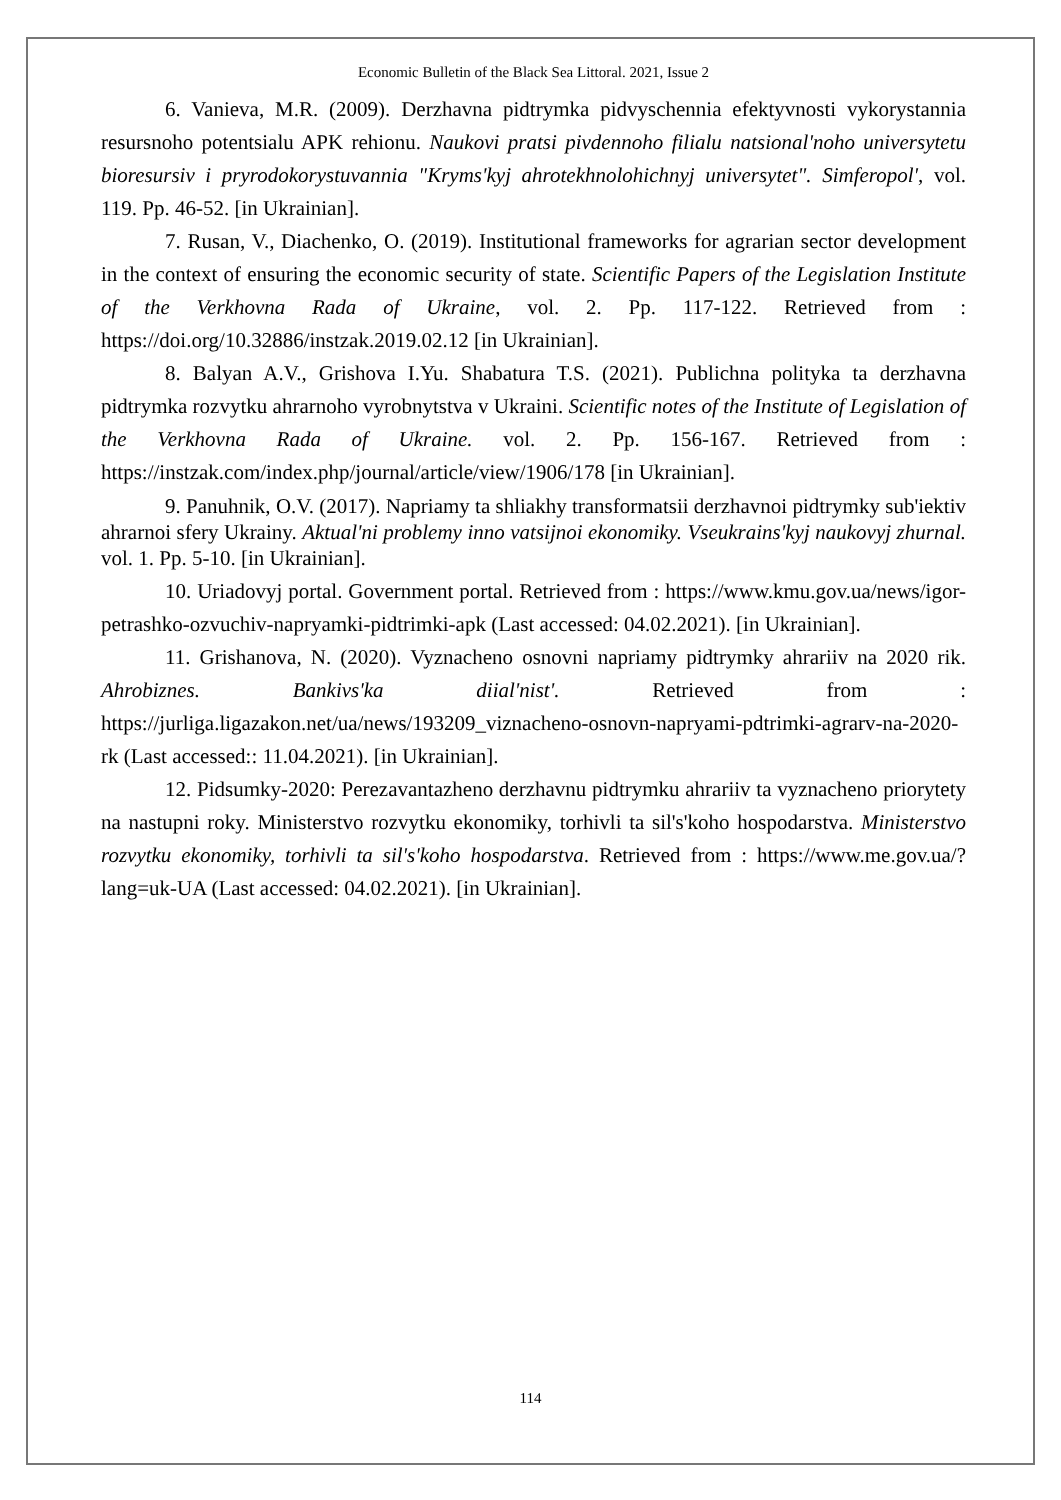Economic Bulletin of the Black Sea Littoral. 2021, Issue 2
6. Vanieva, M.R. (2009). Derzhavna pidtrymka pidvyschennia efektyvnosti vykorystannia resursnoho potentsialu APK rehionu. Naukovi pratsi pivdennoho filialu natsional'noho universytetu bioresursiv i pryrodokorystuvannia "Kryms'kyj ahrotekhnolohichnyj universytet". Simferopol', vol. 119. Pp. 46-52. [in Ukrainian].
7. Rusan, V., Diachenko, O. (2019). Institutional frameworks for agrarian sector development in the context of ensuring the economic security of state. Scientific Papers of the Legislation Institute of the Verkhovna Rada of Ukraine, vol. 2. Pp. 117-122. Retrieved from : https://doi.org/10.32886/instzak.2019.02.12 [in Ukrainian].
8. Balyan A.V., Grishova I.Yu. Shabatura T.S. (2021). Publichna polityka ta derzhavna pidtrymka rozvytku ahrarnoho vyrobnytstva v Ukraini. Scientific notes of the Institute of Legislation of the Verkhovna Rada of Ukraine. vol. 2. Pp. 156-167. Retrieved from : https://instzak.com/index.php/journal/article/view/1906/178 [in Ukrainian].
9. Panuhnik, O.V. (2017). Napriamy ta shliakhy transformatsii derzhavnoi pidtrymky sub'iektiv ahrarnoi sfery Ukrainy. Aktual'ni problemy inno vatsijnoi ekonomiky. Vseukrains'kyj naukovyj zhurnal. vol. 1. Pp. 5-10. [in Ukrainian].
10. Uriadovyj portal. Government portal. Retrieved from : https://www.kmu.gov.ua/news/igor-petrashko-ozvuchiv-napryamki-pidtrimki-apk (Last accessed: 04.02.2021). [in Ukrainian].
11. Grishanova, N. (2020). Vyznacheno osnovni napriamy pidtrymky ahrariiv na 2020 rik. Ahrobiznes. Bankivs'ka diial'nist'. Retrieved from : https://jurliga.ligazakon.net/ua/news/193209_viznacheno-osnovn-napryami-pdtrimki-agrarv-na-2020-rk (Last accessed:: 11.04.2021). [in Ukrainian].
12. Pidsumky-2020: Perezavantazheno derzhavnu pidtrymku ahrariiv ta vyznacheno priorytety na nastupni roky. Ministerstvo rozvytku ekonomiky, torhivli ta sil's'koho hospodarstva. Ministerstvo rozvytku ekonomiky, torhivli ta sil's'koho hospodarstva. Retrieved from : https://www.me.gov.ua/?lang=uk-UA (Last accessed: 04.02.2021). [in Ukrainian].
114